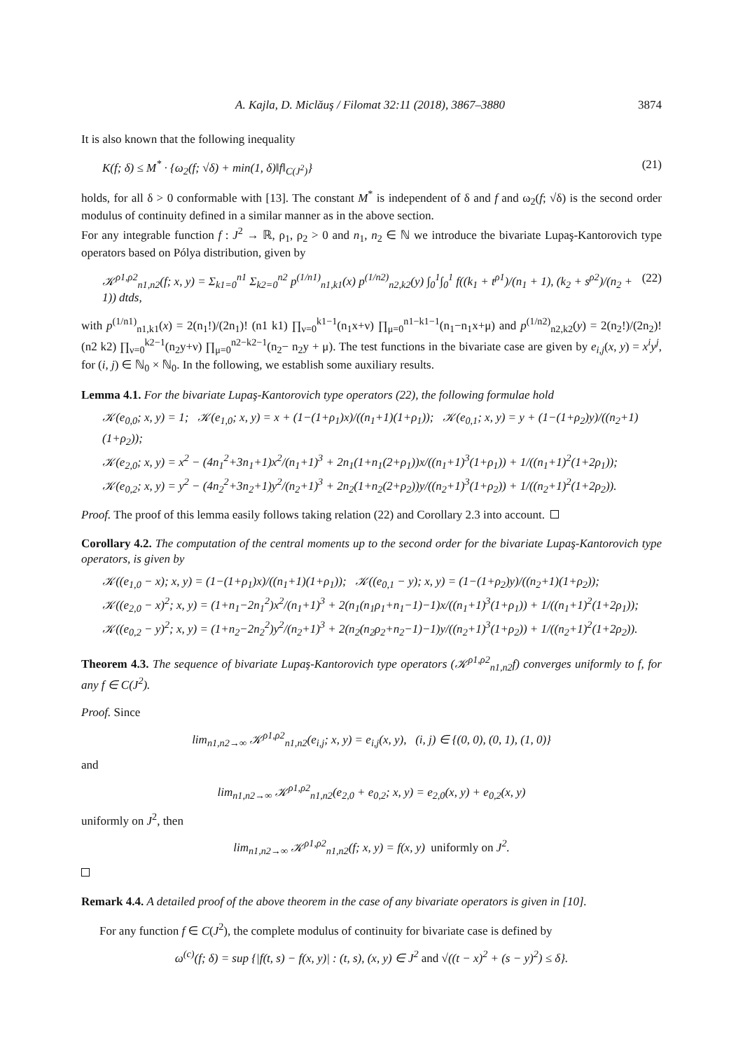A. Kajla, D. Miclăuş / Filomat 32:11 (2018), 3867–3880 3874
It is also known that the following inequality
K(f; δ) ≤ M<sup>*</sup> · {ω<sub>2</sub>(f; √δ) + min(1, δ)‖f‖<sub>C(J<sup>2</sup>)</sub>} (21)
holds, for all δ > 0 conformable with [13]. The constant M<sup>*</sup> is independent of δ and f and ω<sub>2</sub>(f; √δ) is the second order modulus of continuity defined in a similar manner as in the above section.
For any integrable function f : J<sup>2</sup> → ℝ, ρ<sub>1</sub>, ρ<sub>2</sub> > 0 and n<sub>1</sub>, n<sub>2</sub> ∈ ℕ we introduce the bivariate Lupaş-Kantorovich type operators based on Pólya distribution, given by
𝒦<sup>ρ1,ρ2</sup><sub>n1,n2</sub>(f; x, y) = Σ<sub>k1=0</sub><sup>n1</sup> Σ<sub>k2=0</sub><sup>n2</sup> p<sup>(1/n1)</sup><sub>n1,k1</sub>(x) p<sup>(1/n2)</sup><sub>n2,k2</sub>(y) ∫<sub>0</sub><sup>1</sup>∫<sub>0</sub><sup>1</sup> f((k<sub>1</sub> + t<sup>ρ1</sup>)/(n<sub>1</sub> + 1), (k<sub>2</sub> + s<sup>ρ2</sup>)/(n<sub>2</sub> + 1)) dtds, (22)
with p<sup>(1/n1)</sup><sub>n1,k1</sub>(x) = 2(n<sub>1</sub>!)/(2n<sub>1</sub>)! (n1 k1) ∏<sub>ν=0</sub><sup>k1−1</sup>(n<sub>1</sub>x+ν) ∏<sub>μ=0</sub><sup>n1−k1−1</sup>(n<sub>1</sub>−n<sub>1</sub>x+μ) and p<sup>(1/n2)</sup><sub>n2,k2</sub>(y) = 2(n<sub>2</sub>!)/(2n<sub>2</sub>)! (n2 k2) ∏<sub>ν=0</sub><sup>k2−1</sup>(n<sub>2</sub>y+ν) ∏<sub>μ=0</sub><sup>n2−k2−1</sup>(n<sub>2</sub>− n<sub>2</sub>y + μ). The test functions in the bivariate case are given by e<sub>i,j</sub>(x, y) = x<sup>i</sup>y<sup>j</sup>, for (i, j) ∈ ℕ<sub>0</sub> × ℕ<sub>0</sub>. In the following, we establish some auxiliary results.
Lemma 4.1. For the bivariate Lupaş-Kantorovich type operators (22), the following formulae hold
𝒦(e<sub>0,0</sub>; x, y) = 1; 𝒦(e<sub>1,0</sub>; x, y) = x + (1−(1+ρ<sub>1</sub>)x)/((n<sub>1</sub>+1)(1+ρ<sub>1</sub>)); 𝒦(e<sub>0,1</sub>; x, y) = y + (1−(1+ρ<sub>2</sub>)y)/((n<sub>2</sub>+1)(1+ρ<sub>2</sub>));
𝒦(e<sub>2,0</sub>; x, y) = x<sup>2</sup> − (4n<sub>1</sub><sup>2</sup>+3n<sub>1</sub>+1)x<sup>2</sup>/(n<sub>1</sub>+1)<sup>3</sup> + 2n<sub>1</sub>(1+n<sub>1</sub>(2+ρ<sub>1</sub>))x/((n<sub>1</sub>+1)<sup>3</sup>(1+ρ<sub>1</sub>)) + 1/((n<sub>1</sub>+1)<sup>2</sup>(1+2ρ<sub>1</sub>));
𝒦(e<sub>0,2</sub>; x, y) = y<sup>2</sup> − (4n<sub>2</sub><sup>2</sup>+3n<sub>2</sub>+1)y<sup>2</sup>/(n<sub>2</sub>+1)<sup>3</sup> + 2n<sub>2</sub>(1+n<sub>2</sub>(2+ρ<sub>2</sub>))y/((n<sub>2</sub>+1)<sup>3</sup>(1+ρ<sub>2</sub>)) + 1/((n<sub>2</sub>+1)<sup>2</sup>(1+2ρ<sub>2</sub>)).
Proof. The proof of this lemma easily follows taking relation (22) and Corollary 2.3 into account.
Corollary 4.2. The computation of the central moments up to the second order for the bivariate Lupaş-Kantorovich type operators, is given by
𝒦((e<sub>1,0</sub> − x); x, y) = (1−(1+ρ<sub>1</sub>)x)/((n<sub>1</sub>+1)(1+ρ<sub>1</sub>)); 𝒦((e<sub>0,1</sub> − y); x, y) = (1−(1+ρ<sub>2</sub>)y)/((n<sub>2</sub>+1)(1+ρ<sub>2</sub>));
𝒦((e<sub>2,0</sub> − x)<sup>2</sup>; x, y) = (1+n<sub>1</sub>−2n<sub>1</sub><sup>2</sup>)x<sup>2</sup>/(n<sub>1</sub>+1)<sup>3</sup> + 2(n<sub>1</sub>(n<sub>1</sub>ρ<sub>1</sub>+n<sub>1</sub>−1)−1)x/((n<sub>1</sub>+1)<sup>3</sup>(1+ρ<sub>1</sub>)) + 1/((n<sub>1</sub>+1)<sup>2</sup>(1+2ρ<sub>1</sub>));
𝒦((e<sub>0,2</sub> − y)<sup>2</sup>; x, y) = (1+n<sub>2</sub>−2n<sub>2</sub><sup>2</sup>)y<sup>2</sup>/(n<sub>2</sub>+1)<sup>3</sup> + 2(n<sub>2</sub>(n<sub>2</sub>ρ<sub>2</sub>+n<sub>2</sub>−1)−1)y/((n<sub>2</sub>+1)<sup>3</sup>(1+ρ<sub>2</sub>)) + 1/((n<sub>2</sub>+1)<sup>2</sup>(1+2ρ<sub>2</sub>)).
Theorem 4.3. The sequence of bivariate Lupaş-Kantorovich type operators (𝒦<sup>ρ1,ρ2</sup><sub>n1,n2</sub>f) converges uniformly to f, for any f ∈ C(J<sup>2</sup>).
Proof. Since
lim<sub>n1,n2→∞</sub> 𝒦<sup>ρ1,ρ2</sup><sub>n1,n2</sub>(e<sub>i,j</sub>; x, y) = e<sub>i,j</sub>(x, y), (i, j) ∈ {(0, 0), (0, 1), (1, 0)}
and
lim<sub>n1,n2→∞</sub> 𝒦<sup>ρ1,ρ2</sup><sub>n1,n2</sub>(e<sub>2,0</sub> + e<sub>0,2</sub>; x, y) = e<sub>2,0</sub>(x, y) + e<sub>0,2</sub>(x, y)
uniformly on J<sup>2</sup>, then
lim<sub>n1,n2→∞</sub> 𝒦<sup>ρ1,ρ2</sup><sub>n1,n2</sub>(f; x, y) = f(x, y) uniformly on J<sup>2</sup>.
Remark 4.4. A detailed proof of the above theorem in the case of any bivariate operators is given in [10].
For any function f ∈ C(J<sup>2</sup>), the complete modulus of continuity for bivariate case is defined by
ω<sup>(c)</sup>(f; δ) = sup {|f(t, s) − f(x, y)| : (t, s), (x, y) ∈ J<sup>2</sup> and √((t − x)<sup>2</sup> + (s − y)<sup>2</sup>) ≤ δ}.